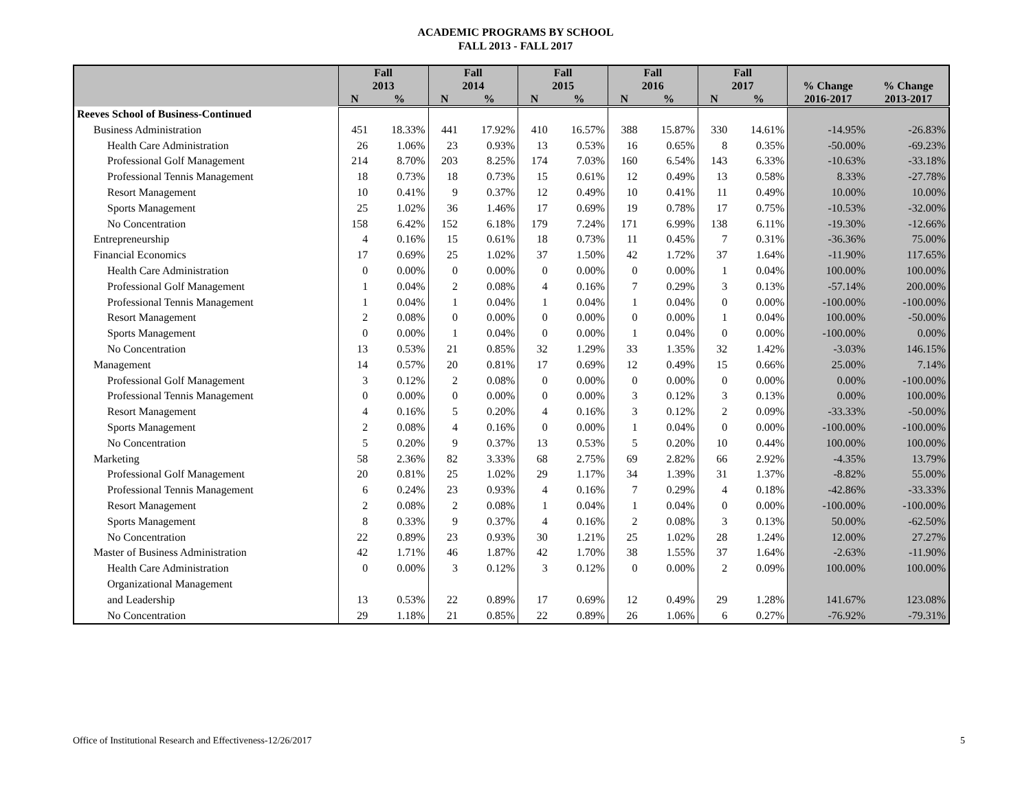ACADEMIC PROGRAMS BY SCHOOL
FALL 2013 - FALL 2017
| | Fall 2013 | | Fall 2014 | | Fall 2015 | | Fall 2016 | | Fall 2017 | | % Change | % Change |
| --- | --- | --- | --- | --- | --- | --- | --- | --- | --- | --- | --- | --- |
| | N | % | N | % | N | % | N | % | N | % | 2016-2017 | 2013-2017 |
| Reeves School of Business-Continued | | | | | | | | | | | | |
| Business Administration | 451 | 18.33% | 441 | 17.92% | 410 | 16.57% | 388 | 15.87% | 330 | 14.61% | -14.95% | -26.83% |
| Health Care Administration | 26 | 1.06% | 23 | 0.93% | 13 | 0.53% | 16 | 0.65% | 8 | 0.35% | -50.00% | -69.23% |
| Professional Golf Management | 214 | 8.70% | 203 | 8.25% | 174 | 7.03% | 160 | 6.54% | 143 | 6.33% | -10.63% | -33.18% |
| Professional Tennis Management | 18 | 0.73% | 18 | 0.73% | 15 | 0.61% | 12 | 0.49% | 13 | 0.58% | 8.33% | -27.78% |
| Resort Management | 10 | 0.41% | 9 | 0.37% | 12 | 0.49% | 10 | 0.41% | 11 | 0.49% | 10.00% | 10.00% |
| Sports Management | 25 | 1.02% | 36 | 1.46% | 17 | 0.69% | 19 | 0.78% | 17 | 0.75% | -10.53% | -32.00% |
| No Concentration | 158 | 6.42% | 152 | 6.18% | 179 | 7.24% | 171 | 6.99% | 138 | 6.11% | -19.30% | -12.66% |
| Entrepreneurship | 4 | 0.16% | 15 | 0.61% | 18 | 0.73% | 11 | 0.45% | 7 | 0.31% | -36.36% | 75.00% |
| Financial Economics | 17 | 0.69% | 25 | 1.02% | 37 | 1.50% | 42 | 1.72% | 37 | 1.64% | -11.90% | 117.65% |
| Health Care Administration | 0 | 0.00% | 0 | 0.00% | 0 | 0.00% | 0 | 0.00% | 1 | 0.04% | 100.00% | 100.00% |
| Professional Golf Management | 1 | 0.04% | 2 | 0.08% | 4 | 0.16% | 7 | 0.29% | 3 | 0.13% | -57.14% | 200.00% |
| Professional Tennis Management | 1 | 0.04% | 1 | 0.04% | 1 | 0.04% | 1 | 0.04% | 0 | 0.00% | -100.00% | -100.00% |
| Resort Management | 2 | 0.08% | 0 | 0.00% | 0 | 0.00% | 0 | 0.00% | 1 | 0.04% | 100.00% | -50.00% |
| Sports Management | 0 | 0.00% | 1 | 0.04% | 0 | 0.00% | 1 | 0.04% | 0 | 0.00% | -100.00% | 0.00% |
| No Concentration | 13 | 0.53% | 21 | 0.85% | 32 | 1.29% | 33 | 1.35% | 32 | 1.42% | -3.03% | 146.15% |
| Management | 14 | 0.57% | 20 | 0.81% | 17 | 0.69% | 12 | 0.49% | 15 | 0.66% | 25.00% | 7.14% |
| Professional Golf Management | 3 | 0.12% | 2 | 0.08% | 0 | 0.00% | 0 | 0.00% | 0 | 0.00% | 0.00% | -100.00% |
| Professional Tennis Management | 0 | 0.00% | 0 | 0.00% | 0 | 0.00% | 3 | 0.12% | 3 | 0.13% | 0.00% | 100.00% |
| Resort Management | 4 | 0.16% | 5 | 0.20% | 4 | 0.16% | 3 | 0.12% | 2 | 0.09% | -33.33% | -50.00% |
| Sports Management | 2 | 0.08% | 4 | 0.16% | 0 | 0.00% | 1 | 0.04% | 0 | 0.00% | -100.00% | -100.00% |
| No Concentration | 5 | 0.20% | 9 | 0.37% | 13 | 0.53% | 5 | 0.20% | 10 | 0.44% | 100.00% | 100.00% |
| Marketing | 58 | 2.36% | 82 | 3.33% | 68 | 2.75% | 69 | 2.82% | 66 | 2.92% | -4.35% | 13.79% |
| Professional Golf Management | 20 | 0.81% | 25 | 1.02% | 29 | 1.17% | 34 | 1.39% | 31 | 1.37% | -8.82% | 55.00% |
| Professional Tennis Management | 6 | 0.24% | 23 | 0.93% | 4 | 0.16% | 7 | 0.29% | 4 | 0.18% | -42.86% | -33.33% |
| Resort Management | 2 | 0.08% | 2 | 0.08% | 1 | 0.04% | 1 | 0.04% | 0 | 0.00% | -100.00% | -100.00% |
| Sports Management | 8 | 0.33% | 9 | 0.37% | 4 | 0.16% | 2 | 0.08% | 3 | 0.13% | 50.00% | -62.50% |
| No Concentration | 22 | 0.89% | 23 | 0.93% | 30 | 1.21% | 25 | 1.02% | 28 | 1.24% | 12.00% | 27.27% |
| Master of Business Administration | 42 | 1.71% | 46 | 1.87% | 42 | 1.70% | 38 | 1.55% | 37 | 1.64% | -2.63% | -11.90% |
| Health Care Administration | 0 | 0.00% | 3 | 0.12% | 3 | 0.12% | 0 | 0.00% | 2 | 0.09% | 100.00% | 100.00% |
| Organizational Management | | | | | | | | | | | | |
| and Leadership | 13 | 0.53% | 22 | 0.89% | 17 | 0.69% | 12 | 0.49% | 29 | 1.28% | 141.67% | 123.08% |
| No Concentration | 29 | 1.18% | 21 | 0.85% | 22 | 0.89% | 26 | 1.06% | 6 | 0.27% | -76.92% | -79.31% |
Office of Institutional Research and Effectiveness-12/26/2017 5